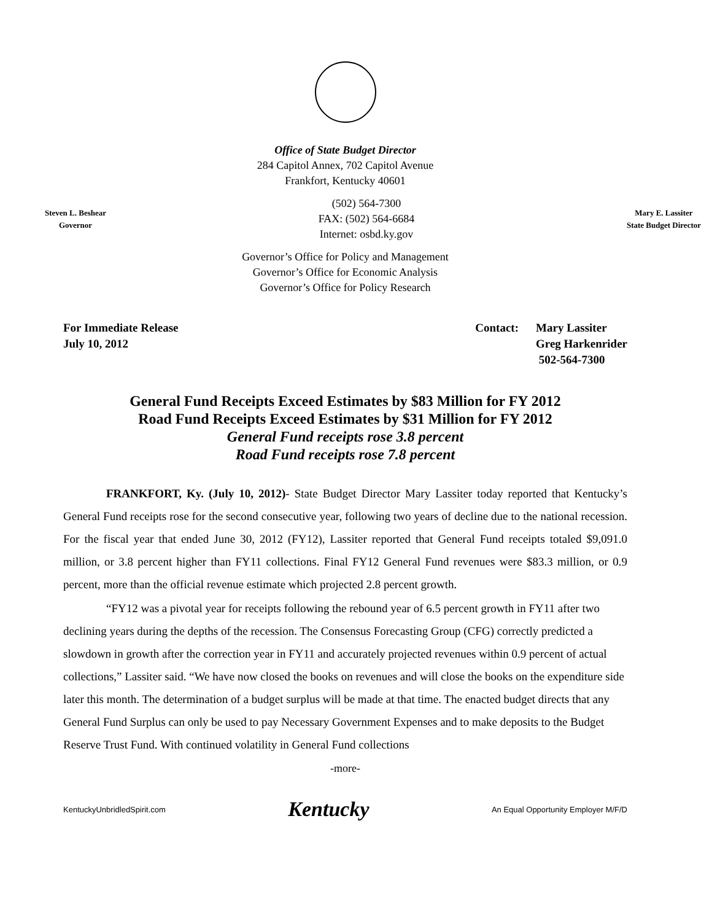Office of State Budget Director
284 Capitol Annex, 702 Capitol Avenue
Frankfort, Kentucky 40601
Steven L. Beshear
Governor
(502) 564-7300
FAX: (502) 564-6684
Internet: osbd.ky.gov
Mary E. Lassiter
State Budget Director
Governor’s Office for Policy and Management
Governor’s Office for Economic Analysis
Governor’s Office for Policy Research
For Immediate Release
July 10, 2012
Contact: Mary Lassiter
Greg Harkenrider
502-564-7300
General Fund Receipts Exceed Estimates by $83 Million for FY 2012
Road Fund Receipts Exceed Estimates by $31 Million for FY 2012
General Fund receipts rose 3.8 percent
Road Fund receipts rose 7.8 percent
FRANKFORT, Ky. (July 10, 2012)- State Budget Director Mary Lassiter today reported that Kentucky’s General Fund receipts rose for the second consecutive year, following two years of decline due to the national recession. For the fiscal year that ended June 30, 2012 (FY12), Lassiter reported that General Fund receipts totaled $9,091.0 million, or 3.8 percent higher than FY11 collections. Final FY12 General Fund revenues were $83.3 million, or 0.9 percent, more than the official revenue estimate which projected 2.8 percent growth.
“FY12 was a pivotal year for receipts following the rebound year of 6.5 percent growth in FY11 after two declining years during the depths of the recession. The Consensus Forecasting Group (CFG) correctly predicted a slowdown in growth after the correction year in FY11 and accurately projected revenues within 0.9 percent of actual collections,” Lassiter said. “We have now closed the books on revenues and will close the books on the expenditure side later this month. The determination of a budget surplus will be made at that time. The enacted budget directs that any General Fund Surplus can only be used to pay Necessary Government Expenses and to make deposits to the Budget Reserve Trust Fund. With continued volatility in General Fund collections
-more-
KentuckyUnbridledSpirit.com Kentucky An Equal Opportunity Employer M/F/D